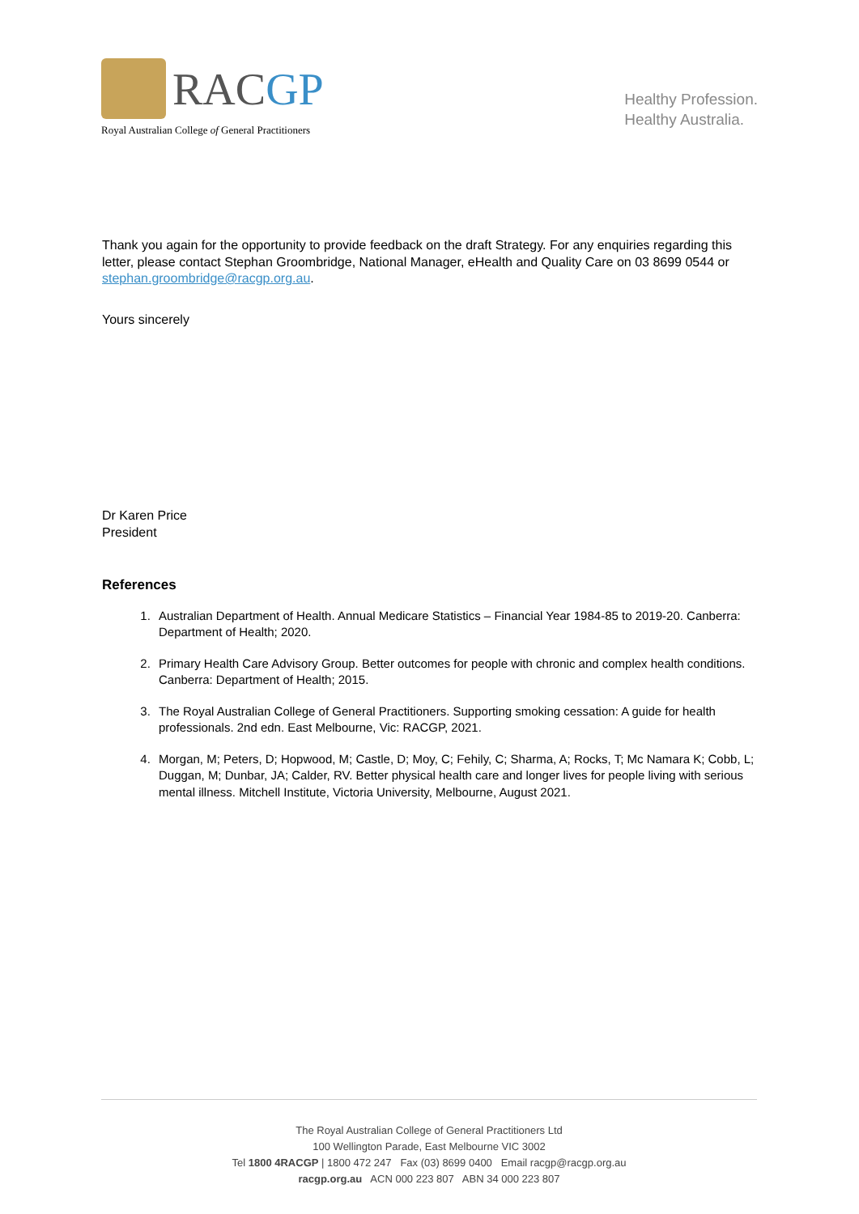RACGP
Royal Australian College of General Practitioners
Healthy Profession.
Healthy Australia.
Thank you again for the opportunity to provide feedback on the draft Strategy. For any enquiries regarding this letter, please contact Stephan Groombridge, National Manager, eHealth and Quality Care on 03 8699 0544 or stephan.groombridge@racgp.org.au.
Yours sincerely
Dr Karen Price
President
References
1. Australian Department of Health. Annual Medicare Statistics – Financial Year 1984-85 to 2019-20. Canberra: Department of Health; 2020.
2. Primary Health Care Advisory Group. Better outcomes for people with chronic and complex health conditions. Canberra: Department of Health; 2015.
3. The Royal Australian College of General Practitioners. Supporting smoking cessation: A guide for health professionals. 2nd edn. East Melbourne, Vic: RACGP, 2021.
4. Morgan, M; Peters, D; Hopwood, M; Castle, D; Moy, C; Fehily, C; Sharma, A; Rocks, T; Mc Namara K; Cobb, L; Duggan, M; Dunbar, JA; Calder, RV. Better physical health care and longer lives for people living with serious mental illness. Mitchell Institute, Victoria University, Melbourne, August 2021.
The Royal Australian College of General Practitioners Ltd
100 Wellington Parade, East Melbourne VIC 3002
Tel 1800 4RACGP | 1800 472 247 Fax (03) 8699 0400 Email racgp@racgp.org.au
racgp.org.au ACN 000 223 807 ABN 34 000 223 807